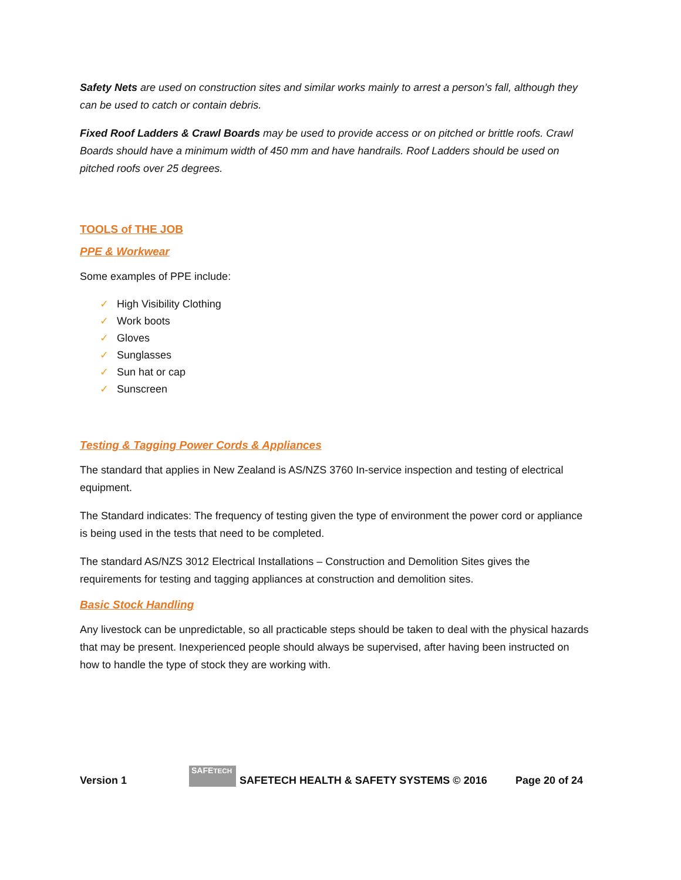Safety Nets are used on construction sites and similar works mainly to arrest a person’s fall, although they can be used to catch or contain debris.
Fixed Roof Ladders & Crawl Boards may be used to provide access or on pitched or brittle roofs. Crawl Boards should have a minimum width of 450 mm and have handrails. Roof Ladders should be used on pitched roofs over 25 degrees.
TOOLS of THE JOB
PPE & Workwear
Some examples of PPE include:
✓ High Visibility Clothing
✓ Work boots
✓ Gloves
✓ Sunglasses
✓ Sun hat or cap
✓ Sunscreen
Testing & Tagging Power Cords & Appliances
The standard that applies in New Zealand is AS/NZS 3760 In-service inspection and testing of electrical equipment.
The Standard indicates: The frequency of testing given the type of environment the power cord or appliance is being used in the tests that need to be completed.
The standard AS/NZS 3012 Electrical Installations – Construction and Demolition Sites gives the requirements for testing and tagging appliances at construction and demolition sites.
Basic Stock Handling
Any livestock can be unpredictable, so all practicable steps should be taken to deal with the physical hazards that may be present. Inexperienced people should always be supervised, after having been instructed on how to handle the type of stock they are working with.
Version 1 SAFETECH SAFETECH HEALTH & SAFETY SYSTEMS © 2016 Page 20 of 24